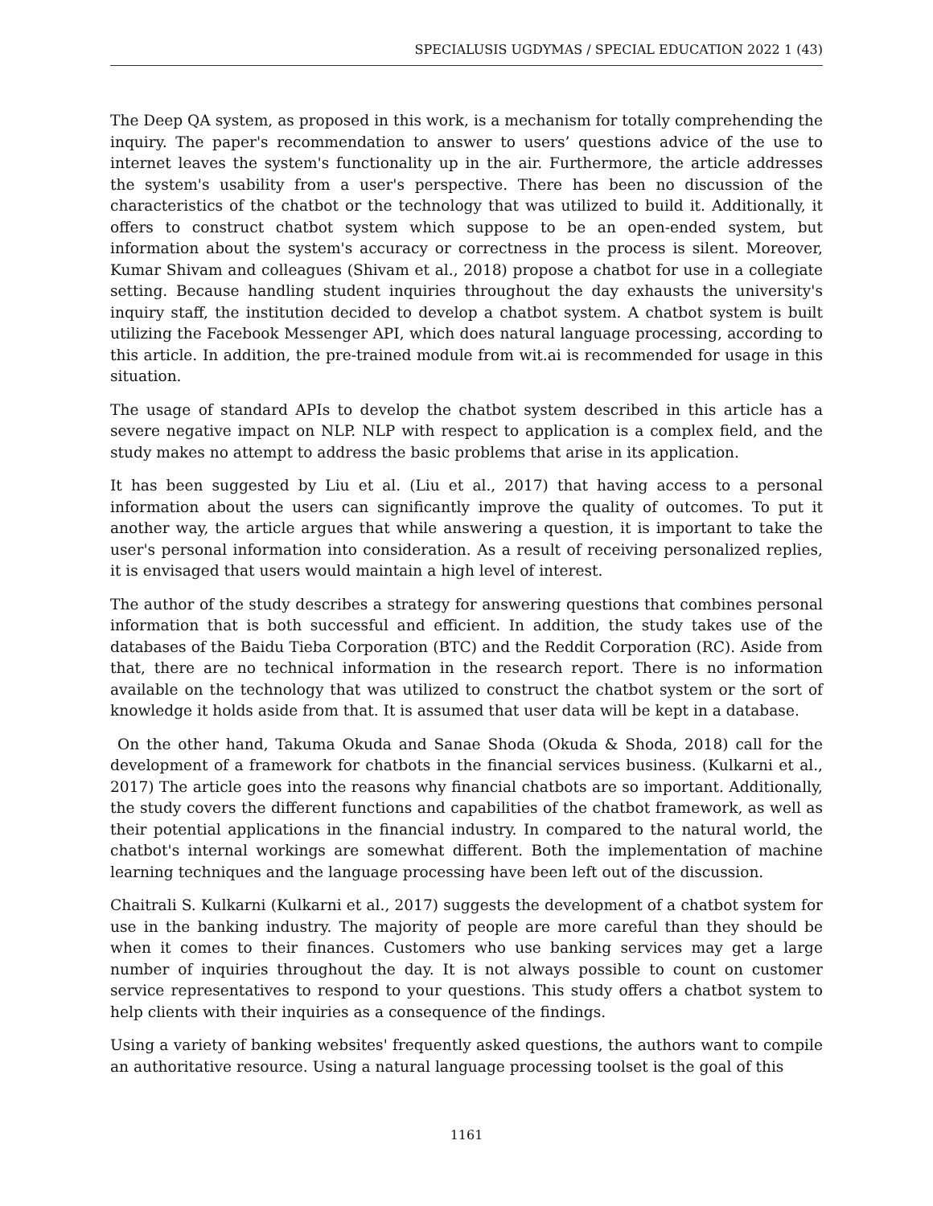SPECIALUSIS UGDYMAS / SPECIAL EDUCATION 2022 1 (43)
The Deep QA system, as proposed in this work, is a mechanism for totally comprehending the inquiry. The paper's recommendation to answer to users’ questions advice of the use to internet leaves the system's functionality up in the air. Furthermore, the article addresses the system's usability from a user's perspective. There has been no discussion of the characteristics of the chatbot or the technology that was utilized to build it. Additionally, it offers to construct chatbot system which suppose to be an open-ended system, but information about the system's accuracy or correctness in the process is silent. Moreover, Kumar Shivam and colleagues (Shivam et al., 2018) propose a chatbot for use in a collegiate setting. Because handling student inquiries throughout the day exhausts the university's inquiry staff, the institution decided to develop a chatbot system. A chatbot system is built utilizing the Facebook Messenger API, which does natural language processing, according to this article. In addition, the pre-trained module from wit.ai is recommended for usage in this situation.
The usage of standard APIs to develop the chatbot system described in this article has a severe negative impact on NLP. NLP with respect to application is a complex field, and the study makes no attempt to address the basic problems that arise in its application.
It has been suggested by Liu et al. (Liu et al., 2017) that having access to a personal information about the users can significantly improve the quality of outcomes. To put it another way, the article argues that while answering a question, it is important to take the user's personal information into consideration. As a result of receiving personalized replies, it is envisaged that users would maintain a high level of interest.
The author of the study describes a strategy for answering questions that combines personal information that is both successful and efficient. In addition, the study takes use of the databases of the Baidu Tieba Corporation (BTC) and the Reddit Corporation (RC). Aside from that, there are no technical information in the research report. There is no information available on the technology that was utilized to construct the chatbot system or the sort of knowledge it holds aside from that. It is assumed that user data will be kept in a database.
On the other hand, Takuma Okuda and Sanae Shoda (Okuda & Shoda, 2018) call for the development of a framework for chatbots in the financial services business. (Kulkarni et al., 2017) The article goes into the reasons why financial chatbots are so important. Additionally, the study covers the different functions and capabilities of the chatbot framework, as well as their potential applications in the financial industry. In compared to the natural world, the chatbot's internal workings are somewhat different. Both the implementation of machine learning techniques and the language processing have been left out of the discussion.
Chaitrali S. Kulkarni (Kulkarni et al., 2017) suggests the development of a chatbot system for use in the banking industry. The majority of people are more careful than they should be when it comes to their finances. Customers who use banking services may get a large number of inquiries throughout the day. It is not always possible to count on customer service representatives to respond to your questions. This study offers a chatbot system to help clients with their inquiries as a consequence of the findings.
Using a variety of banking websites' frequently asked questions, the authors want to compile an authoritative resource. Using a natural language processing toolset is the goal of this
1161